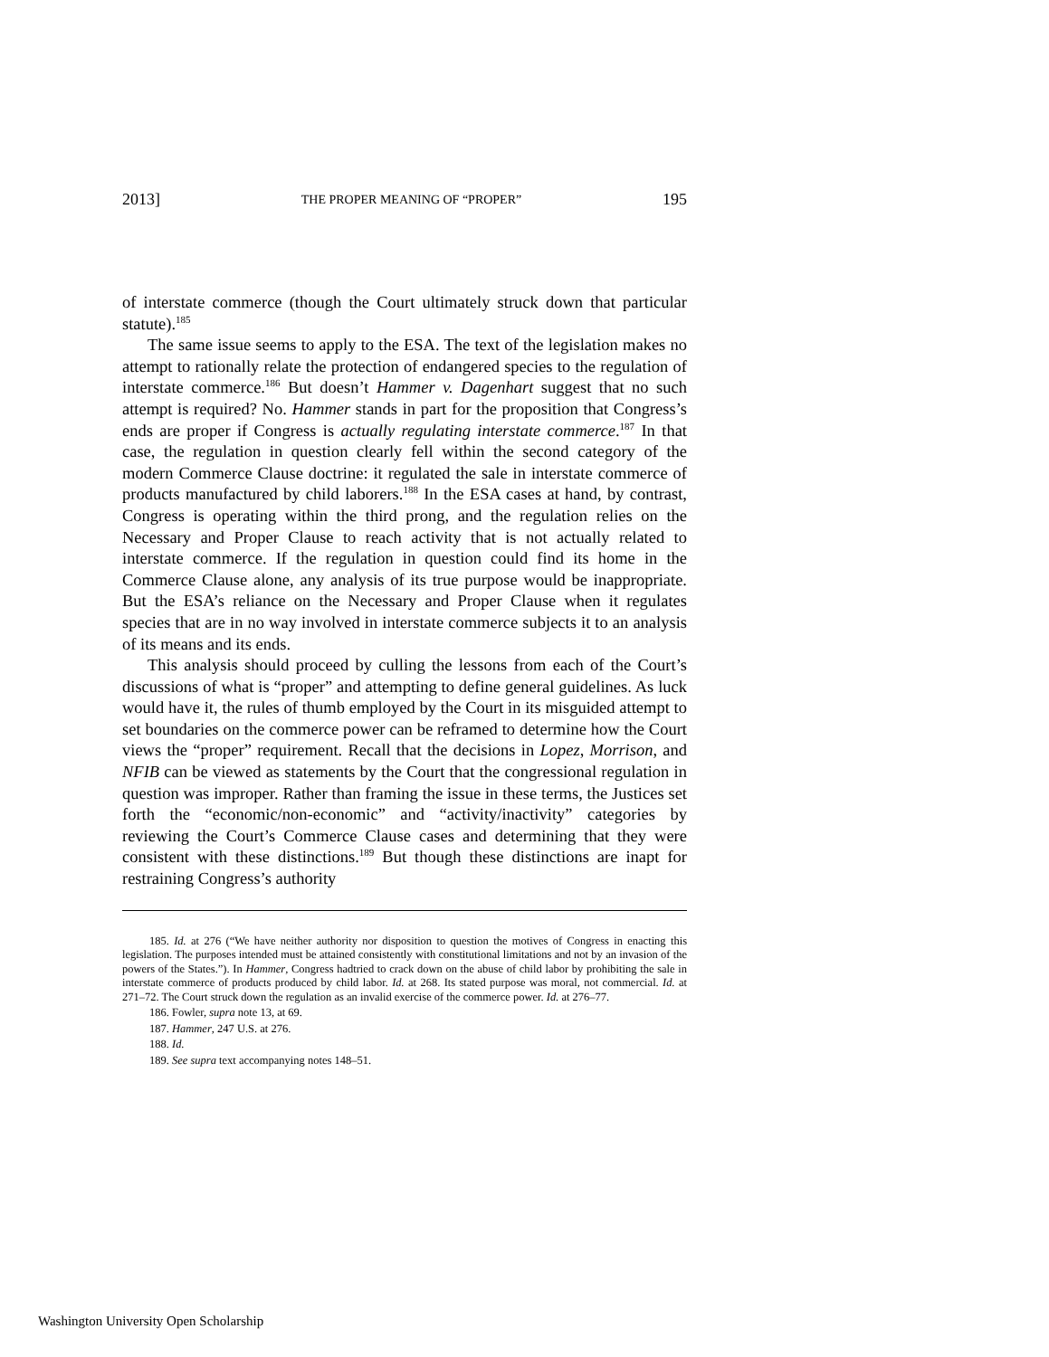2013] THE PROPER MEANING OF “PROPER” 195
of interstate commerce (though the Court ultimately struck down that particular statute).<sup>185</sup>
The same issue seems to apply to the ESA. The text of the legislation makes no attempt to rationally relate the protection of endangered species to the regulation of interstate commerce.<sup>186</sup> But doesn’t Hammer v. Dagenhart suggest that no such attempt is required? No. Hammer stands in part for the proposition that Congress’s ends are proper if Congress is actually regulating interstate commerce.<sup>187</sup> In that case, the regulation in question clearly fell within the second category of the modern Commerce Clause doctrine: it regulated the sale in interstate commerce of products manufactured by child laborers.<sup>188</sup> In the ESA cases at hand, by contrast, Congress is operating within the third prong, and the regulation relies on the Necessary and Proper Clause to reach activity that is not actually related to interstate commerce. If the regulation in question could find its home in the Commerce Clause alone, any analysis of its true purpose would be inappropriate. But the ESA’s reliance on the Necessary and Proper Clause when it regulates species that are in no way involved in interstate commerce subjects it to an analysis of its means and its ends.
This analysis should proceed by culling the lessons from each of the Court’s discussions of what is “proper” and attempting to define general guidelines. As luck would have it, the rules of thumb employed by the Court in its misguided attempt to set boundaries on the commerce power can be reframed to determine how the Court views the “proper” requirement. Recall that the decisions in Lopez, Morrison, and NFIB can be viewed as statements by the Court that the congressional regulation in question was improper. Rather than framing the issue in these terms, the Justices set forth the “economic/non-economic” and “activity/inactivity” categories by reviewing the Court’s Commerce Clause cases and determining that they were consistent with these distinctions.<sup>189</sup> But though these distinctions are inapt for restraining Congress’s authority
185. Id. at 276 (“We have neither authority nor disposition to question the motives of Congress in enacting this legislation. The purposes intended must be attained consistently with constitutional limitations and not by an invasion of the powers of the States.”). In Hammer, Congress hadtried to crack down on the abuse of child labor by prohibiting the sale in interstate commerce of products produced by child labor. Id. at 268. Its stated purpose was moral, not commercial. Id. at 271–72. The Court struck down the regulation as an invalid exercise of the commerce power. Id. at 276–77.
186. Fowler, supra note 13, at 69.
187. Hammer, 247 U.S. at 276.
188. Id.
189. See supra text accompanying notes 148–51.
Washington University Open Scholarship